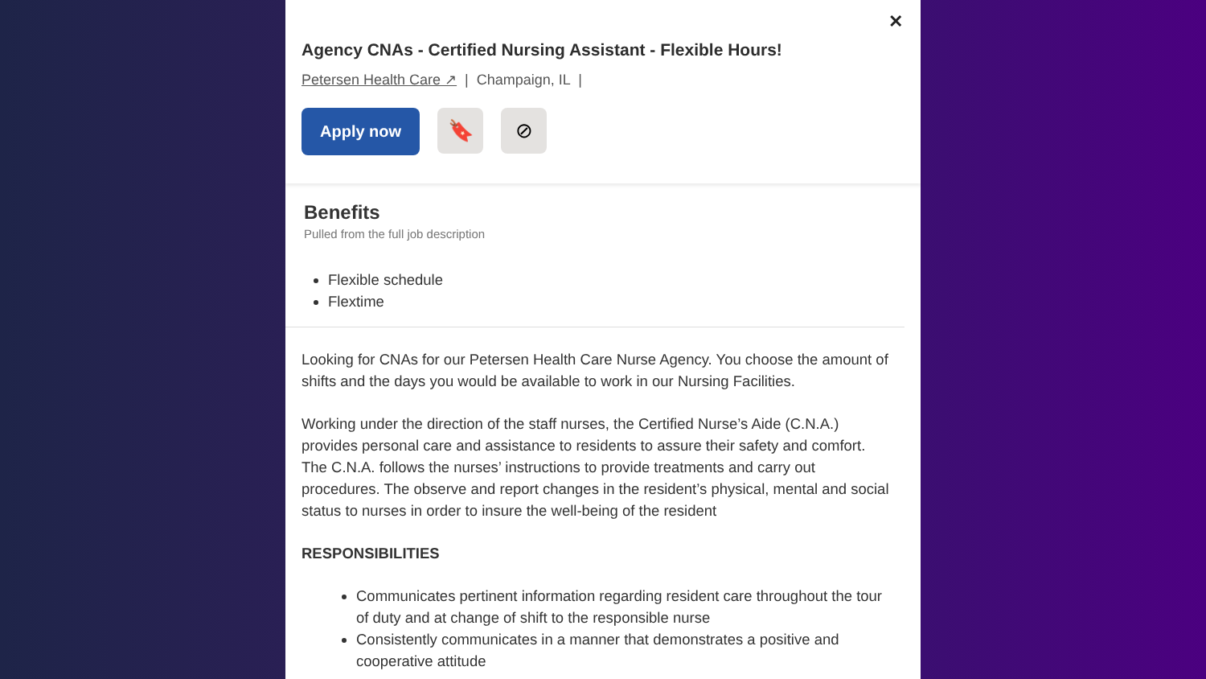✕
Agency CNAs - Certified Nursing Assistant - Flexible Hours!
Petersen Health Care ↗ | Champaign, IL |
Apply now
🔖 ⊘
Benefits
Pulled from the full job description
Flexible schedule
Flextime
Looking for CNAs for our Petersen Health Care Nurse Agency. You choose the amount of shifts and the days you would be available to work in our Nursing Facilities.
Working under the direction of the staff nurses, the Certified Nurse’s Aide (C.N.A.) provides personal care and assistance to residents to assure their safety and comfort. The C.N.A. follows the nurses’ instructions to provide treatments and carry out procedures. The observe and report changes in the resident’s physical, mental and social status to nurses in order to insure the well-being of the resident
RESPONSIBILITIES
Communicates pertinent information regarding resident care throughout the tour of duty and at change of shift to the responsible nurse
Consistently communicates in a manner that demonstrates a positive and cooperative attitude